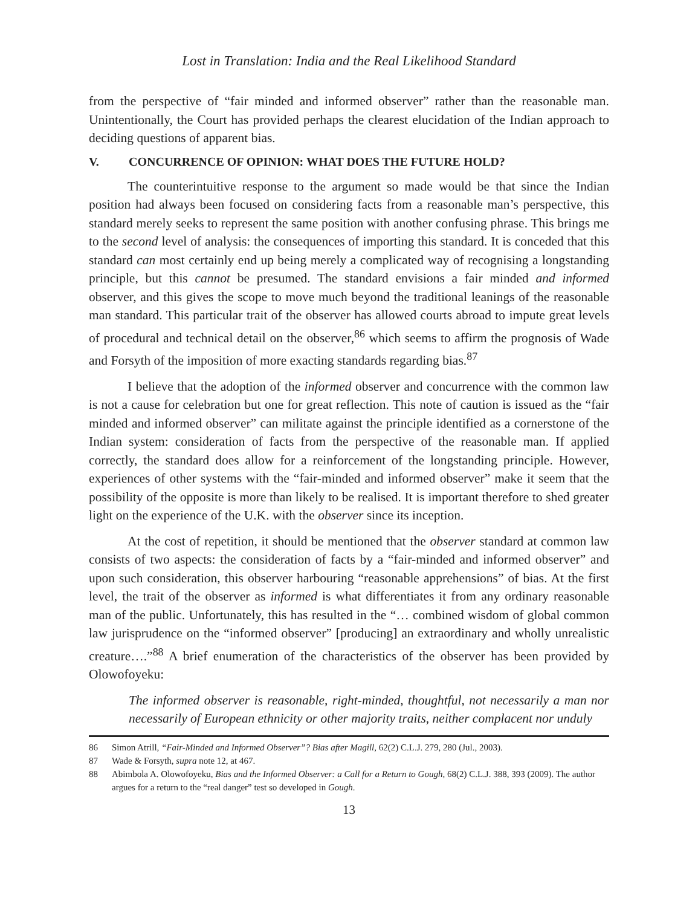Lost in Translation: India and the Real Likelihood Standard
from the perspective of “fair minded and informed observer” rather than the reasonable man. Unintentionally, the Court has provided perhaps the clearest elucidation of the Indian approach to deciding questions of apparent bias.
V. CONCURRENCE OF OPINION: WHAT DOES THE FUTURE HOLD?
The counterintuitive response to the argument so made would be that since the Indian position had always been focused on considering facts from a reasonable man’s perspective, this standard merely seeks to represent the same position with another confusing phrase. This brings me to the second level of analysis: the consequences of importing this standard. It is conceded that this standard can most certainly end up being merely a complicated way of recognising a longstanding principle, but this cannot be presumed. The standard envisions a fair minded and informed observer, and this gives the scope to move much beyond the traditional leanings of the reasonable man standard. This particular trait of the observer has allowed courts abroad to impute great levels of procedural and technical detail on the observer,<sup>86</sup> which seems to affirm the prognosis of Wade and Forsyth of the imposition of more exacting standards regarding bias.<sup>87</sup>
I believe that the adoption of the informed observer and concurrence with the common law is not a cause for celebration but one for great reflection. This note of caution is issued as the “fair minded and informed observer” can militate against the principle identified as a cornerstone of the Indian system: consideration of facts from the perspective of the reasonable man. If applied correctly, the standard does allow for a reinforcement of the longstanding principle. However, experiences of other systems with the “fair-minded and informed observer” make it seem that the possibility of the opposite is more than likely to be realised. It is important therefore to shed greater light on the experience of the U.K. with the observer since its inception.
At the cost of repetition, it should be mentioned that the observer standard at common law consists of two aspects: the consideration of facts by a “fair-minded and informed observer” and upon such consideration, this observer harbouring “reasonable apprehensions” of bias. At the first level, the trait of the observer as informed is what differentiates it from any ordinary reasonable man of the public. Unfortunately, this has resulted in the “… combined wisdom of global common law jurisprudence on the “informed observer” [producing] an extraordinary and wholly unrealistic creature….”<sup>88</sup> A brief enumeration of the characteristics of the observer has been provided by Olowofoyeku:
The informed observer is reasonable, right-minded, thoughtful, not necessarily a man nor necessarily of European ethnicity or other majority traits, neither complacent nor unduly
86 Simon Atrill, “Fair-Minded and Informed Observer”? Bias after Magill, 62(2) C.L.J. 279, 280 (Jul., 2003).
87 Wade & Forsyth, supra note 12, at 467.
88 Abimbola A. Olowofoyeku, Bias and the Informed Observer: a Call for a Return to Gough, 68(2) C.L.J. 388, 393 (2009). The author argues for a return to the “real danger” test so developed in Gough.
13